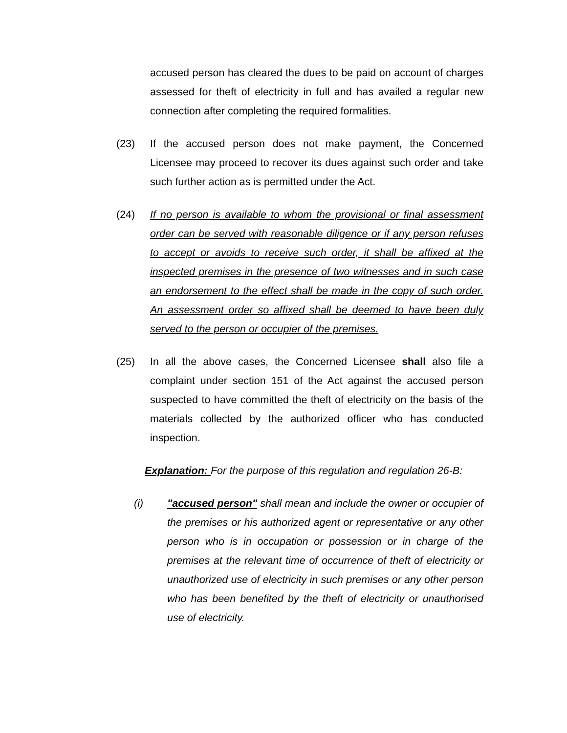accused person has cleared the dues to be paid on account of charges assessed for theft of electricity in full and has availed a regular new connection after completing the required formalities.
(23) If the accused person does not make payment, the Concerned Licensee may proceed to recover its dues against such order and take such further action as is permitted under the Act.
(24) If no person is available to whom the provisional or final assessment order can be served with reasonable diligence or if any person refuses to accept or avoids to receive such order, it shall be affixed at the inspected premises in the presence of two witnesses and in such case an endorsement to the effect shall be made in the copy of such order. An assessment order so affixed shall be deemed to have been duly served to the person or occupier of the premises.
(25) In all the above cases, the Concerned Licensee shall also file a complaint under section 151 of the Act against the accused person suspected to have committed the theft of electricity on the basis of the materials collected by the authorized officer who has conducted inspection.
Explanation: For the purpose of this regulation and regulation 26-B:
(i) "accused person" shall mean and include the owner or occupier of the premises or his authorized agent or representative or any other person who is in occupation or possession or in charge of the premises at the relevant time of occurrence of theft of electricity or unauthorized use of electricity in such premises or any other person who has been benefited by the theft of electricity or unauthorised use of electricity.